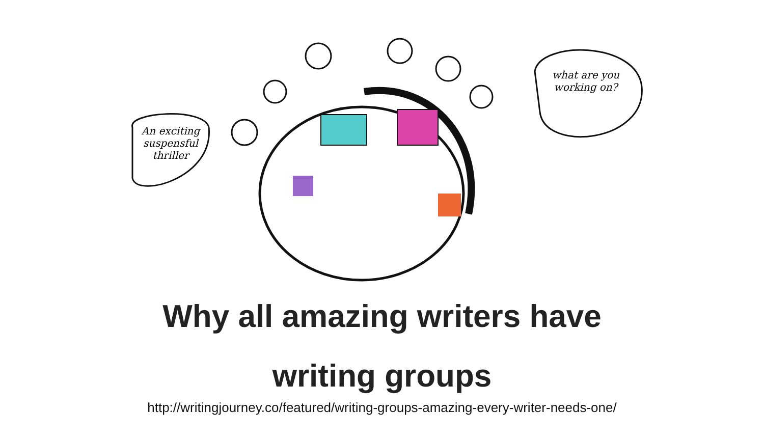An exciting suspensful thriller
what are you working on?
Why all amazing writers have
writing groups
http://writingjourney.co/featured/writing-groups-amazing-every-writer-needs-one/